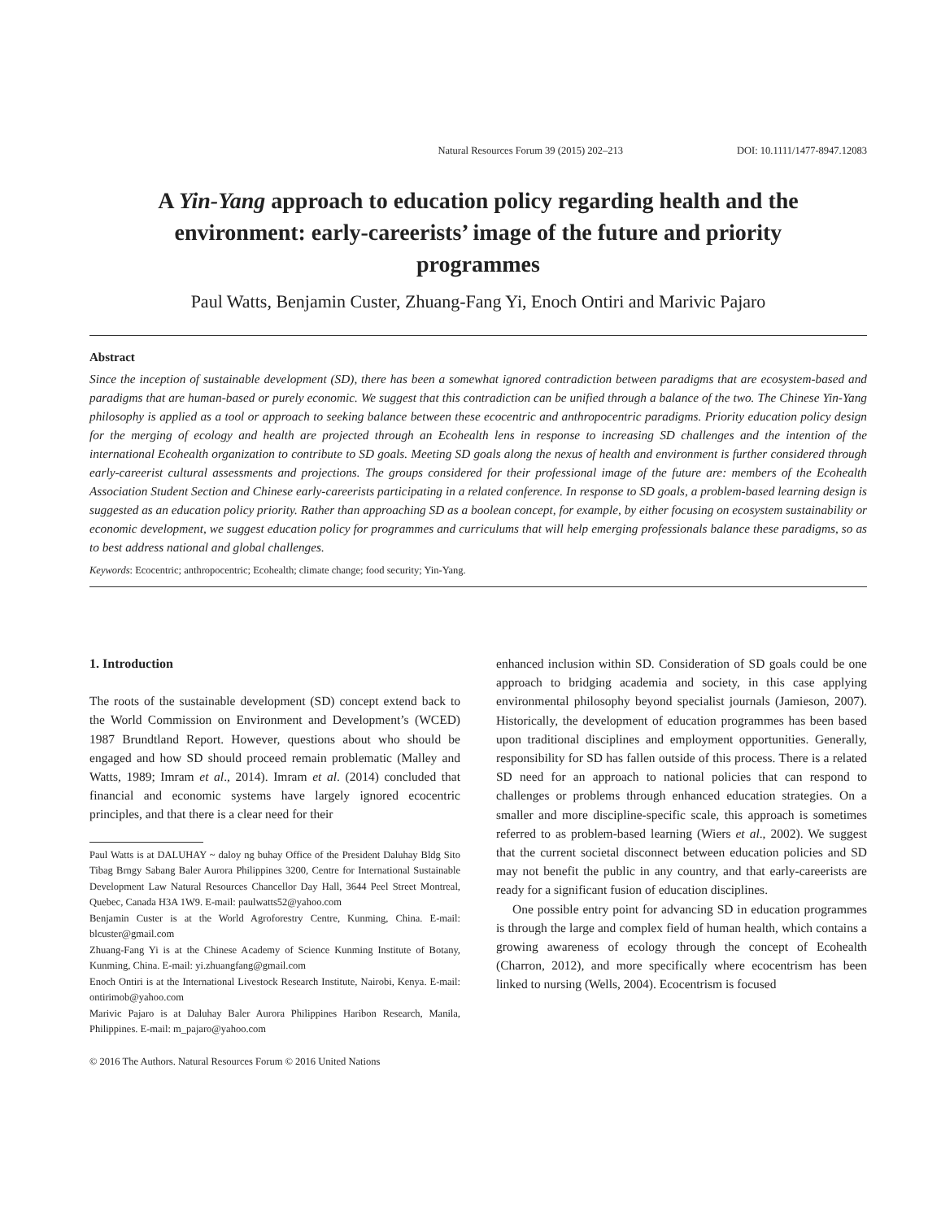Natural Resources Forum 39 (2015) 202–213 DOI: 10.1111/1477-8947.12083
A Yin-Yang approach to education policy regarding health and the environment: early-careerists’ image of the future and priority programmes
Paul Watts, Benjamin Custer, Zhuang-Fang Yi, Enoch Ontiri and Marivic Pajaro
Abstract
Since the inception of sustainable development (SD), there has been a somewhat ignored contradiction between paradigms that are ecosystem-based and paradigms that are human-based or purely economic. We suggest that this contradiction can be unified through a balance of the two. The Chinese Yin-Yang philosophy is applied as a tool or approach to seeking balance between these ecocentric and anthropocentric paradigms. Priority education policy design for the merging of ecology and health are projected through an Ecohealth lens in response to increasing SD challenges and the intention of the international Ecohealth organization to contribute to SD goals. Meeting SD goals along the nexus of health and environment is further considered through early-careerist cultural assessments and projections. The groups considered for their professional image of the future are: members of the Ecohealth Association Student Section and Chinese early-careerists participating in a related conference. In response to SD goals, a problem-based learning design is suggested as an education policy priority. Rather than approaching SD as a boolean concept, for example, by either focusing on ecosystem sustainability or economic development, we suggest education policy for programmes and curriculums that will help emerging professionals balance these paradigms, so as to best address national and global challenges.
Keywords: Ecocentric; anthropocentric; Ecohealth; climate change; food security; Yin-Yang.
1. Introduction
The roots of the sustainable development (SD) concept extend back to the World Commission on Environment and Development’s (WCED) 1987 Brundtland Report. However, questions about who should be engaged and how SD should proceed remain problematic (Malley and Watts, 1989; Imram et al., 2014). Imram et al. (2014) concluded that financial and economic systems have largely ignored ecocentric principles, and that there is a clear need for their
Paul Watts is at DALUHAY ~ daloy ng buhay Office of the President Daluhay Bldg Sito Tibag Brngy Sabang Baler Aurora Philippines 3200, Centre for International Sustainable Development Law Natural Resources Chancellor Day Hall, 3644 Peel Street Montreal, Quebec, Canada H3A 1W9. E-mail: paulwatts52@yahoo.com
Benjamin Custer is at the World Agroforestry Centre, Kunming, China. E-mail: blcuster@gmail.com
Zhuang-Fang Yi is at the Chinese Academy of Science Kunming Institute of Botany, Kunming, China. E-mail: yi.zhuangfang@gmail.com
Enoch Ontiri is at the International Livestock Research Institute, Nairobi, Kenya. E-mail: ontirimob@yahoo.com
Marivic Pajaro is at Daluhay Baler Aurora Philippines Haribon Research, Manila, Philippines. E-mail: m_pajaro@yahoo.com
© 2016 The Authors. Natural Resources Forum © 2016 United Nations
enhanced inclusion within SD. Consideration of SD goals could be one approach to bridging academia and society, in this case applying environmental philosophy beyond specialist journals (Jamieson, 2007). Historically, the development of education programmes has been based upon traditional disciplines and employment opportunities. Generally, responsibility for SD has fallen outside of this process. There is a related SD need for an approach to national policies that can respond to challenges or problems through enhanced education strategies. On a smaller and more discipline-specific scale, this approach is sometimes referred to as problem-based learning (Wiers et al., 2002). We suggest that the current societal disconnect between education policies and SD may not benefit the public in any country, and that early-careerists are ready for a significant fusion of education disciplines.
One possible entry point for advancing SD in education programmes is through the large and complex field of human health, which contains a growing awareness of ecology through the concept of Ecohealth (Charron, 2012), and more specifically where ecocentrism has been linked to nursing (Wells, 2004). Ecocentrism is focused